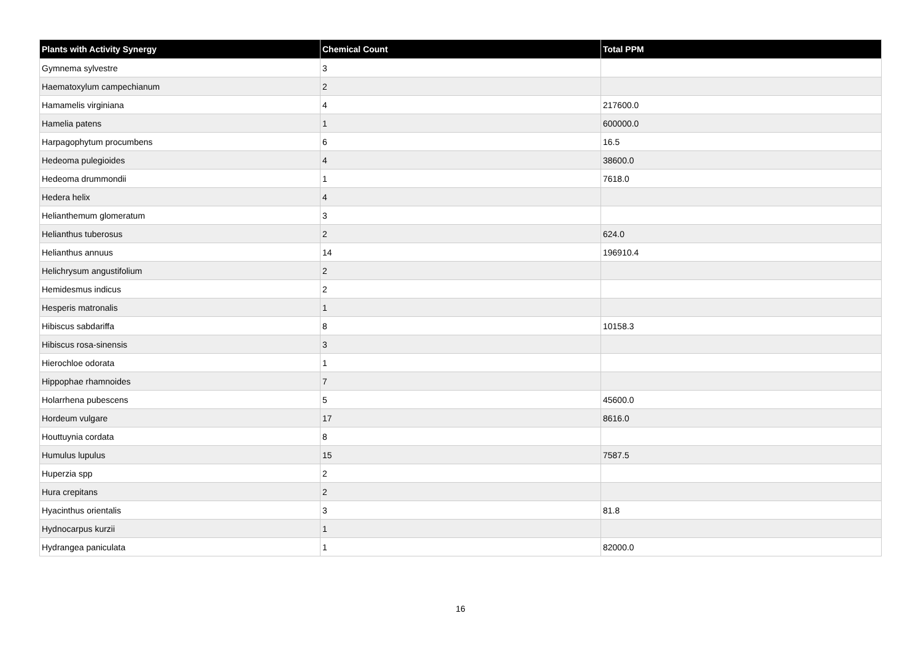| Plants with Activity Synergy | Chemical Count | Total PPM |
| --- | --- | --- |
| Gymnema sylvestre | 3 | |
| Haematoxylum campechianum | 2 | |
| Hamamelis virginiana | 4 | 217600.0 |
| Hamelia patens | 1 | 600000.0 |
| Harpagophytum procumbens | 6 | 16.5 |
| Hedeoma pulegioides | 4 | 38600.0 |
| Hedeoma drummondii | 1 | 7618.0 |
| Hedera helix | 4 | |
| Helianthemum glomeratum | 3 | |
| Helianthus tuberosus | 2 | 624.0 |
| Helianthus annuus | 14 | 196910.4 |
| Helichrysum angustifolium | 2 | |
| Hemidesmus indicus | 2 | |
| Hesperis matronalis | 1 | |
| Hibiscus sabdariffa | 8 | 10158.3 |
| Hibiscus rosa-sinensis | 3 | |
| Hierochloe odorata | 1 | |
| Hippophae rhamnoides | 7 | |
| Holarrhena pubescens | 5 | 45600.0 |
| Hordeum vulgare | 17 | 8616.0 |
| Houttuynia cordata | 8 | |
| Humulus lupulus | 15 | 7587.5 |
| Huperzia spp | 2 | |
| Hura crepitans | 2 | |
| Hyacinthus orientalis | 3 | 81.8 |
| Hydnocarpus kurzii | 1 | |
| Hydrangea paniculata | 1 | 82000.0 |
16